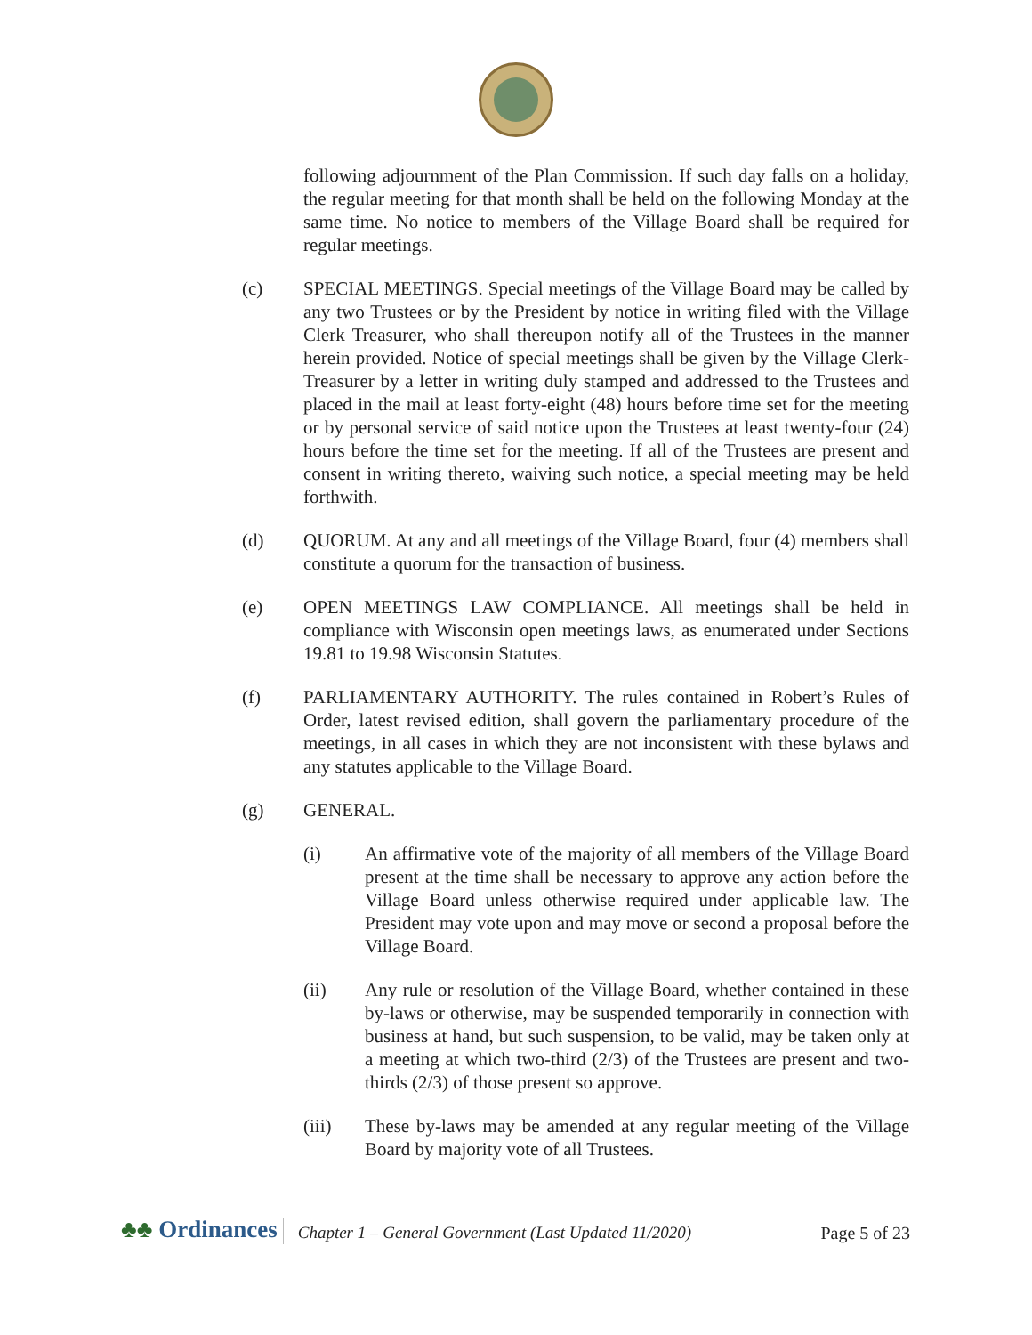following adjournment of the Plan Commission. If such day falls on a holiday, the regular meeting for that month shall be held on the following Monday at the same time. No notice to members of the Village Board shall be required for regular meetings.
(c) SPECIAL MEETINGS. Special meetings of the Village Board may be called by any two Trustees or by the President by notice in writing filed with the Village Clerk Treasurer, who shall thereupon notify all of the Trustees in the manner herein provided. Notice of special meetings shall be given by the Village Clerk-Treasurer by a letter in writing duly stamped and addressed to the Trustees and placed in the mail at least forty-eight (48) hours before time set for the meeting or by personal service of said notice upon the Trustees at least twenty-four (24) hours before the time set for the meeting. If all of the Trustees are present and consent in writing thereto, waiving such notice, a special meeting may be held forthwith.
(d) QUORUM. At any and all meetings of the Village Board, four (4) members shall constitute a quorum for the transaction of business.
(e) OPEN MEETINGS LAW COMPLIANCE. All meetings shall be held in compliance with Wisconsin open meetings laws, as enumerated under Sections 19.81 to 19.98 Wisconsin Statutes.
(f) PARLIAMENTARY AUTHORITY. The rules contained in Robert’s Rules of Order, latest revised edition, shall govern the parliamentary procedure of the meetings, in all cases in which they are not inconsistent with these bylaws and any statutes applicable to the Village Board.
(g) GENERAL.
(i) An affirmative vote of the majority of all members of the Village Board present at the time shall be necessary to approve any action before the Village Board unless otherwise required under applicable law. The President may vote upon and may move or second a proposal before the Village Board.
(ii) Any rule or resolution of the Village Board, whether contained in these by-laws or otherwise, may be suspended temporarily in connection with business at hand, but such suspension, to be valid, may be taken only at a meeting at which two-third (2/3) of the Trustees are present and two-thirds (2/3) of those present so approve.
(iii) These by-laws may be amended at any regular meeting of the Village Board by majority vote of all Trustees.
♣♣ Ordinances
Chapter 1 – General Government (Last Updated 11/2020)
Page 5 of 23